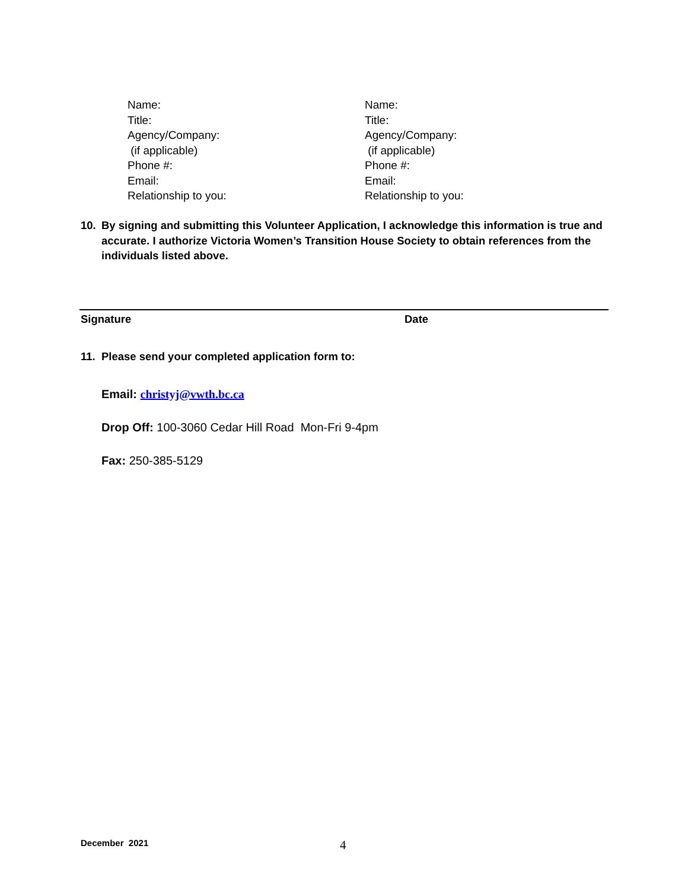Name:
Title:
Agency/Company:
(if applicable)
Phone #:
Email:
Relationship to you:
Name:
Title:
Agency/Company:
(if applicable)
Phone #:
Email:
Relationship to you:
10. By signing and submitting this Volunteer Application, I acknowledge this information is true and accurate. I authorize Victoria Women’s Transition House Society to obtain references from the individuals listed above.
Signature Date
11. Please send your completed application form to:
Email: christyj@vwth.bc.ca
Drop Off: 100-3060 Cedar Hill Road Mon-Fri 9-4pm
Fax: 250-385-5129
December 2021 4